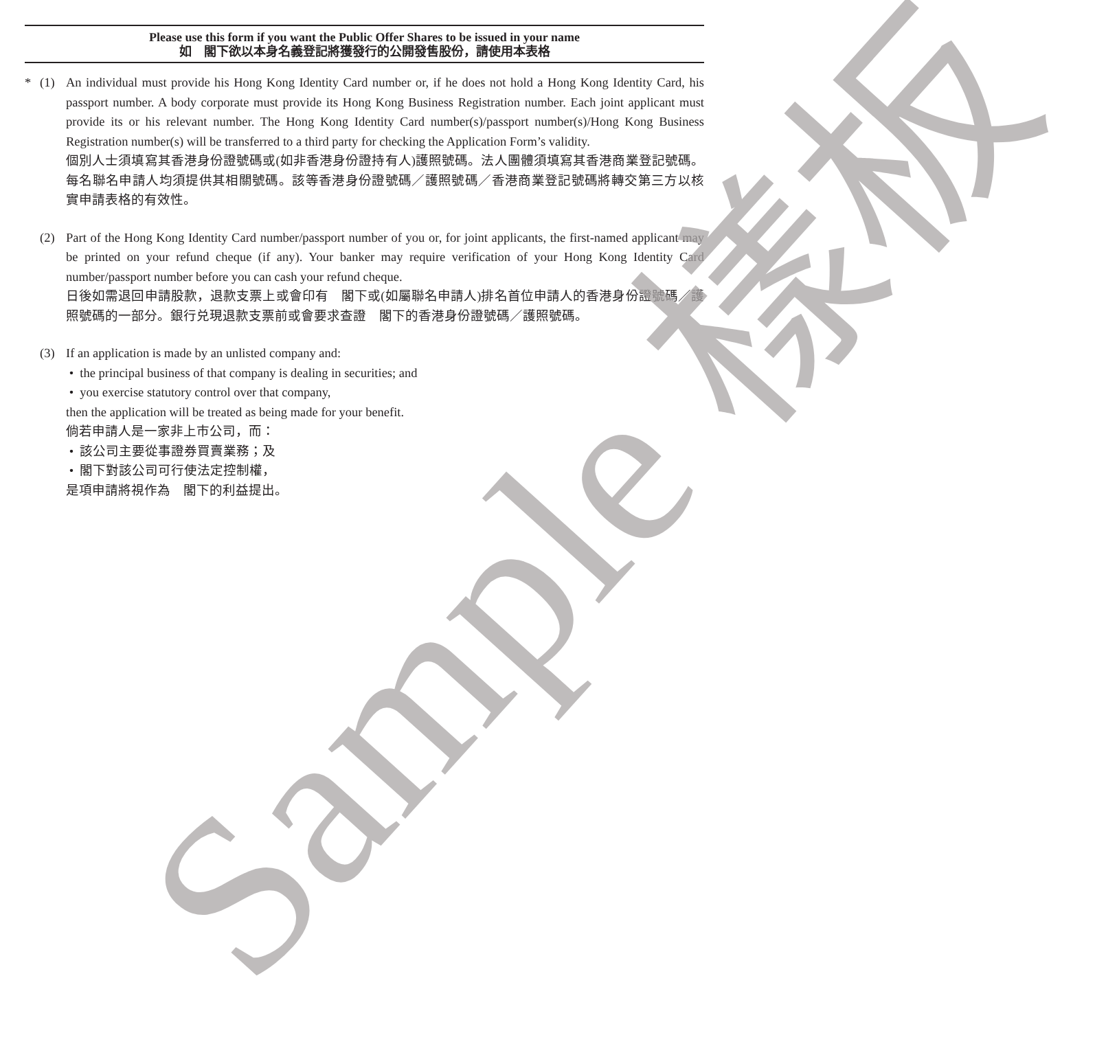Please use this form if you want the Public Offer Shares to be issued in your name
如　閣下欲以本身名義登記將獲發行的公開發售股份，請使用本表格
* (1) An individual must provide his Hong Kong Identity Card number or, if he does not hold a Hong Kong Identity Card, his passport number. A body corporate must provide its Hong Kong Business Registration number. Each joint applicant must provide its or his relevant number. The Hong Kong Identity Card number(s)/passport number(s)/Hong Kong Business Registration number(s) will be transferred to a third party for checking the Application Form’s validity.
個別人士須填寫其香港身份證號碼或(如非香港身份證持有人)護照號碼。法人團體須填寫其香港商業登記號碼。每名聯名申請人均須提供其相關號碼。該等香港身份證號碼／護照號碼／香港商業登記號碼將轉交第三方以核實申請表格的有效性。
(2) Part of the Hong Kong Identity Card number/passport number of you or, for joint applicants, the first-named applicant may be printed on your refund cheque (if any). Your banker may require verification of your Hong Kong Identity Card number/passport number before you can cash your refund cheque.
日後如需退回申請股款，退款支票上或會印有　閣下或(如屬聯名申請人)排名首位申請人的香港身份證號碼／護照號碼的一部分。銀行兑現退款支票前或會要求查證　閣下的香港身份證號碼／護照號碼。
(3) If an application is made by an unlisted company and:
• the principal business of that company is dealing in securities; and
• you exercise statutory control over that company,
then the application will be treated as being made for your benefit.
倘若申請人是一家非上市公司，而：
• 該公司主要從事證券買賣業務；及
• 閣下對該公司可行使法定控制權，
是項申請將視作為　閣下的利益提出。
Sample 樣板